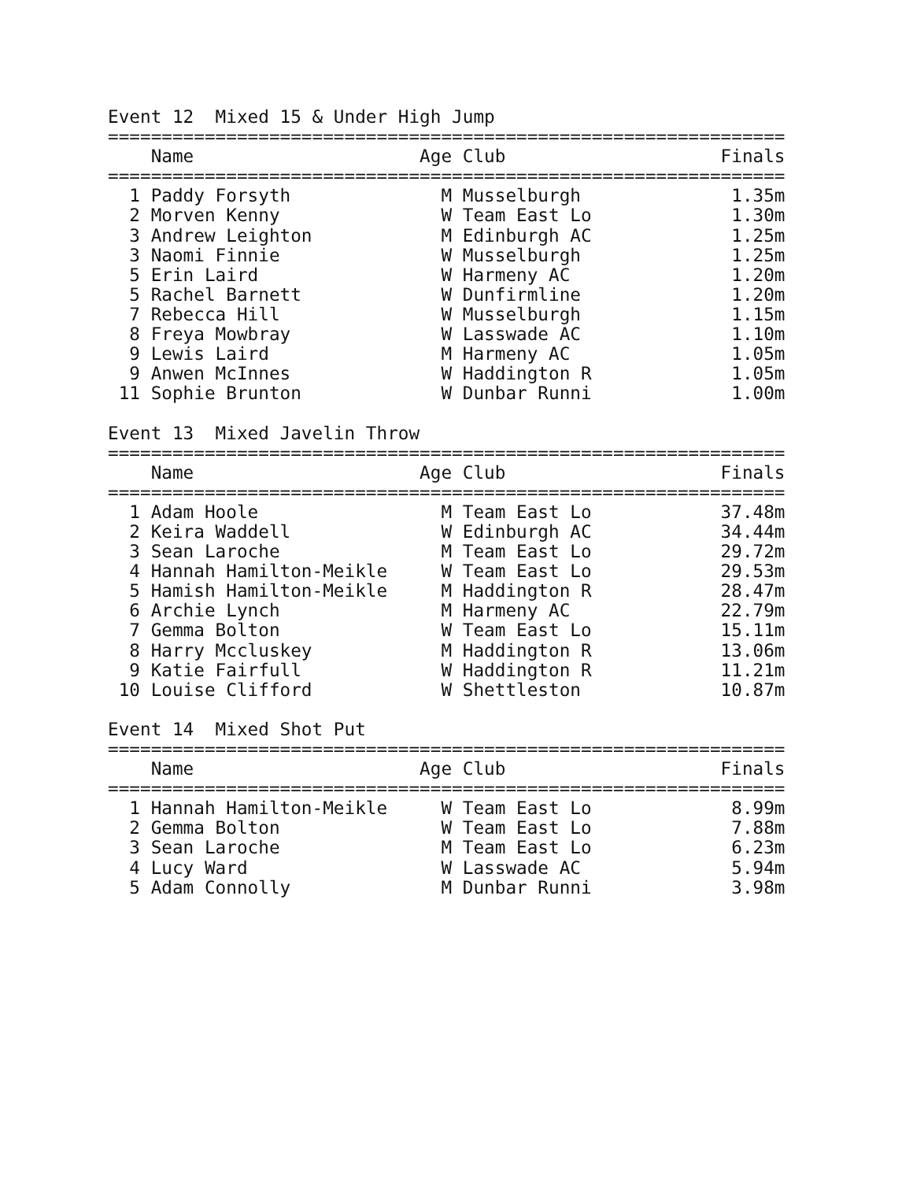Event 12  Mixed 15 & Under High Jump
===============================================================
    Name                     Age Club                    Finals
===============================================================
  1 Paddy Forsyth              M Musselburgh              1.35m
  2 Morven Kenny               W Team East Lo             1.30m
  3 Andrew Leighton            M Edinburgh AC             1.25m
  3 Naomi Finnie               W Musselburgh              1.25m
  5 Erin Laird                 W Harmeny AC               1.20m
  5 Rachel Barnett             W Dunfirmline              1.20m
  7 Rebecca Hill               W Musselburgh              1.15m
  8 Freya Mowbray              W Lasswade AC              1.10m
  9 Lewis Laird                M Harmeny AC               1.05m
  9 Anwen McInnes              W Haddington R             1.05m
 11 Sophie Brunton             W Dunbar Runni             1.00m

Event 13  Mixed Javelin Throw
===============================================================
    Name                     Age Club                    Finals
===============================================================
  1 Adam Hoole                 M Team East Lo            37.48m
  2 Keira Waddell              W Edinburgh AC            34.44m
  3 Sean Laroche               M Team East Lo            29.72m
  4 Hannah Hamilton-Meikle     W Team East Lo            29.53m
  5 Hamish Hamilton-Meikle     M Haddington R            28.47m
  6 Archie Lynch               M Harmeny AC              22.79m
  7 Gemma Bolton               W Team East Lo            15.11m
  8 Harry Mccluskey            M Haddington R            13.06m
  9 Katie Fairfull             W Haddington R            11.21m
 10 Louise Clifford            W Shettleston             10.87m

Event 14  Mixed Shot Put
===============================================================
    Name                     Age Club                    Finals
===============================================================
  1 Hannah Hamilton-Meikle     W Team East Lo             8.99m
  2 Gemma Bolton               W Team East Lo             7.88m
  3 Sean Laroche               M Team East Lo             6.23m
  4 Lucy Ward                  W Lasswade AC              5.94m
  5 Adam Connolly              M Dunbar Runni             3.98m